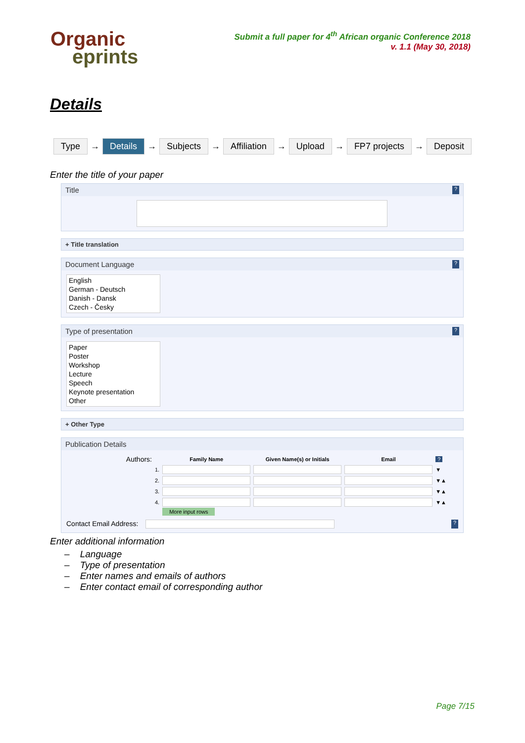Organic
eprints
Submit a full paper for 4<sup>th</sup> African organic Conference 2018
v. 1.1 (May 30, 2018)
Details
Type
→
Details
→
Subjects
→
Affiliation
→
Upload
→
FP7 projects
→
Deposit
Enter the title of your paper
Title?
+ Title translation
Document Language?
English
German - Deutsch
Danish - Dansk
Czech - Česky
Type of presentation?
Paper
Poster
Workshop
Lecture
Speech
Keynote presentation
Other
+ Other Type
Publication Details
| Authors: | | Family Name | Given Name(s) or Initials | Email | ? |
| | 1. | | | | ▼ |
| | 2. | | | | ▼▲ |
| | 3. | | | | ▼▲ |
| | 4. | | | | ▼▲ |
| | | More input rows | | | |
Contact Email Address:
?
Enter additional information
– Language
– Type of presentation
– Enter names and emails of authors
– Enter contact email of corresponding author
Page 7/15